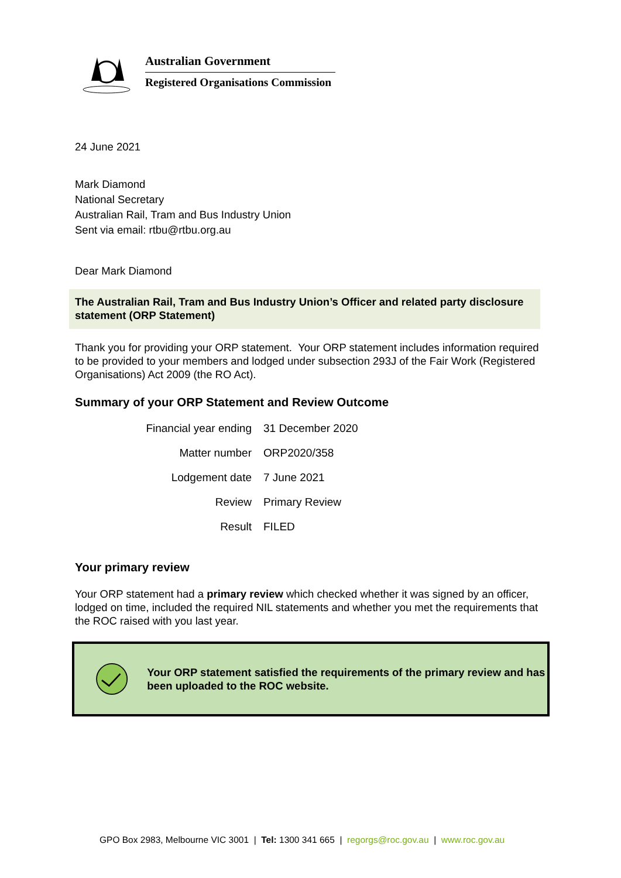Australian Government
Registered Organisations Commission
24 June 2021
Mark Diamond
National Secretary
Australian Rail, Tram and Bus Industry Union
Sent via email: rtbu@rtbu.org.au
Dear Mark Diamond
The Australian Rail, Tram and Bus Industry Union’s Officer and related party disclosure statement (ORP Statement)
Thank you for providing your ORP statement. Your ORP statement includes information required to be provided to your members and lodged under subsection 293J of the Fair Work (Registered Organisations) Act 2009 (the RO Act).
Summary of your ORP Statement and Review Outcome
| Financial year ending | 31 December 2020 |
| Matter number | ORP2020/358 |
| Lodgement date | 7 June 2021 |
| Review | Primary Review |
| Result | FILED |
Your primary review
Your ORP statement had a primary review which checked whether it was signed by an officer, lodged on time, included the required NIL statements and whether you met the requirements that the ROC raised with you last year.
Your ORP statement satisfied the requirements of the primary review and has been uploaded to the ROC website.
GPO Box 2983, Melbourne VIC 3001 | Tel: 1300 341 665 | regorgs@roc.gov.au | www.roc.gov.au